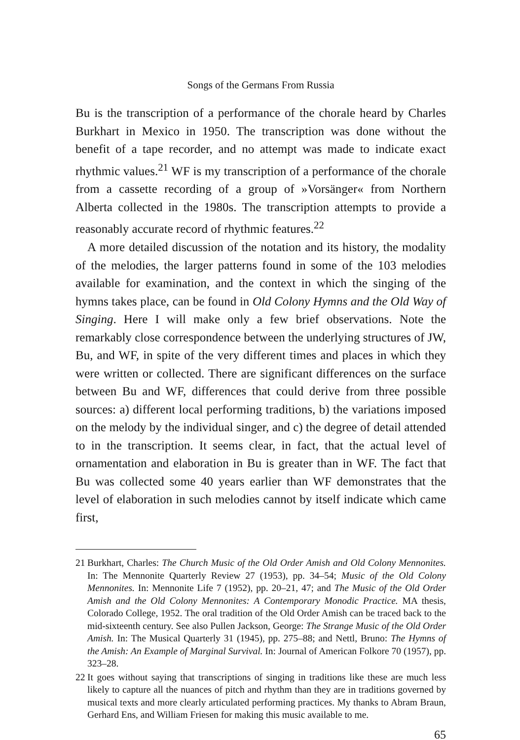Songs of the Germans From Russia
Bu is the transcription of a performance of the chorale heard by Charles Burkhart in Mexico in 1950. The transcription was done without the benefit of a tape recorder, and no attempt was made to indicate exact rhythmic values.<sup>21</sup> WF is my transcription of a performance of the chorale from a cassette recording of a group of »Vorsänger« from Northern Alberta collected in the 1980s. The transcription attempts to provide a reasonably accurate record of rhythmic features.<sup>22</sup>
A more detailed discussion of the notation and its history, the modality of the melodies, the larger patterns found in some of the 103 melodies available for examination, and the context in which the singing of the hymns takes place, can be found in Old Colony Hymns and the Old Way of Singing. Here I will make only a few brief observations. Note the remarkably close correspondence between the underlying structures of JW, Bu, and WF, in spite of the very different times and places in which they were written or collected. There are significant differences on the surface between Bu and WF, differences that could derive from three possible sources: a) different local performing traditions, b) the variations imposed on the melody by the individual singer, and c) the degree of detail attended to in the transcription. It seems clear, in fact, that the actual level of ornamentation and elaboration in Bu is greater than in WF. The fact that Bu was collected some 40 years earlier than WF demonstrates that the level of elaboration in such melodies cannot by itself indicate which came first,
21 Burkhart, Charles: The Church Music of the Old Order Amish and Old Colony Mennonites. In: The Mennonite Quarterly Review 27 (1953), pp. 34–54; Music of the Old Colony Mennonites. In: Mennonite Life 7 (1952), pp. 20–21, 47; and The Music of the Old Order Amish and the Old Colony Mennonites: A Contemporary Monodic Practice. MA thesis, Colorado College, 1952. The oral tradition of the Old Order Amish can be traced back to the mid-sixteenth century. See also Pullen Jackson, George: The Strange Music of the Old Order Amish. In: The Musical Quarterly 31 (1945), pp. 275–88; and Nettl, Bruno: The Hymns of the Amish: An Example of Marginal Survival. In: Journal of American Folkore 70 (1957), pp. 323–28.
22 It goes without saying that transcriptions of singing in traditions like these are much less likely to capture all the nuances of pitch and rhythm than they are in traditions governed by musical texts and more clearly articulated performing practices. My thanks to Abram Braun, Gerhard Ens, and William Friesen for making this music available to me.
65